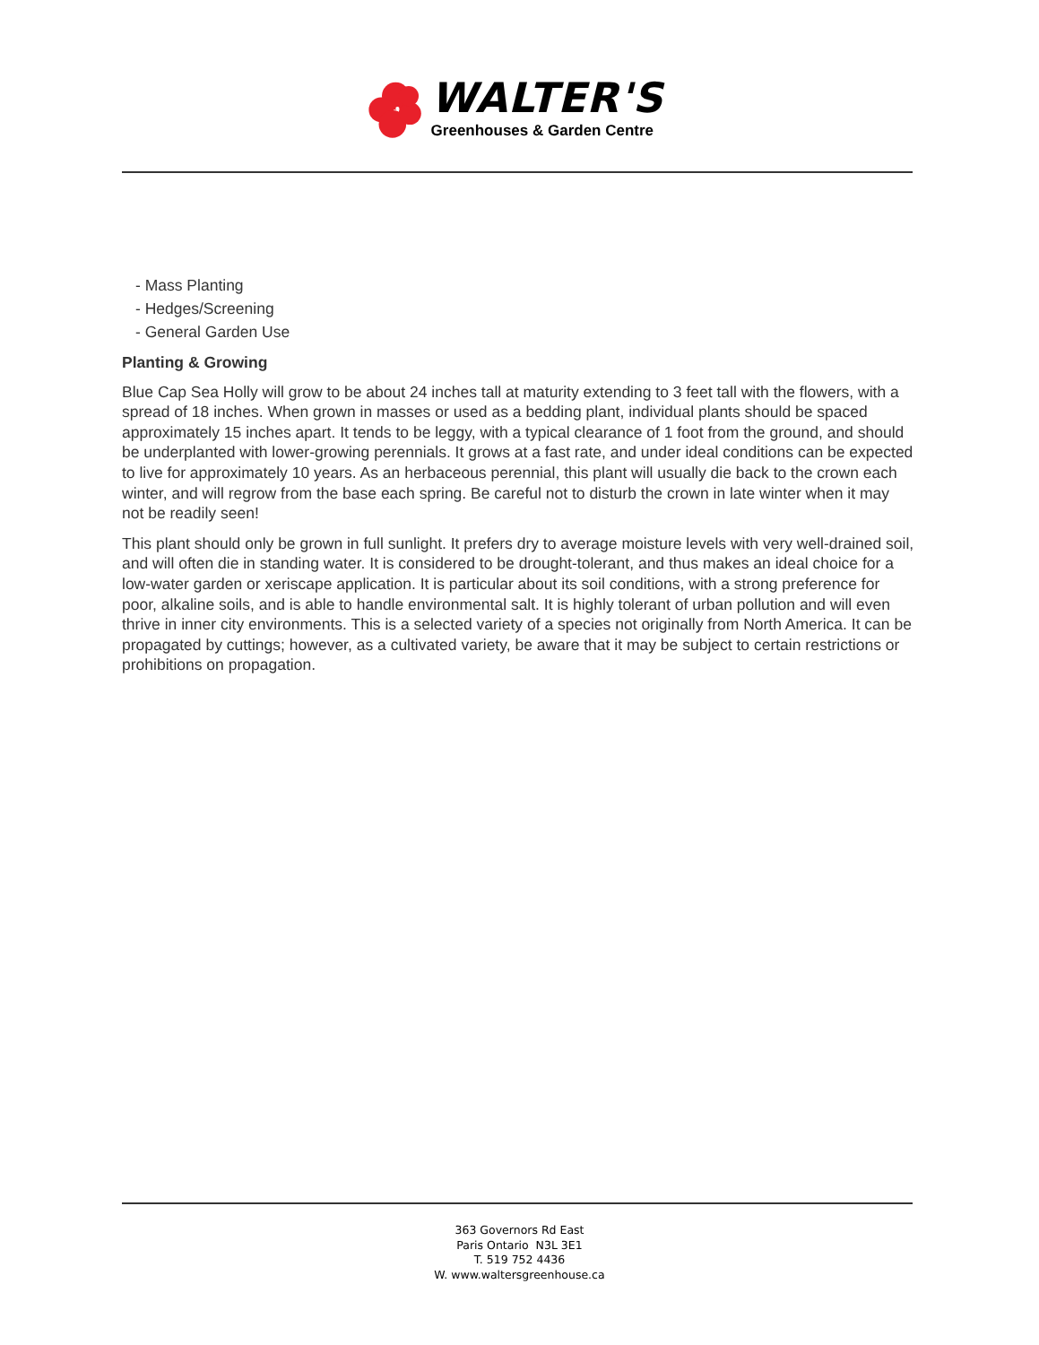WALTER'S
Greenhouses & Garden Centre
- Mass Planting
- Hedges/Screening
- General Garden Use
Planting & Growing
Blue Cap Sea Holly will grow to be about 24 inches tall at maturity extending to 3 feet tall with the flowers, with a spread of 18 inches. When grown in masses or used as a bedding plant, individual plants should be spaced approximately 15 inches apart. It tends to be leggy, with a typical clearance of 1 foot from the ground, and should be underplanted with lower-growing perennials. It grows at a fast rate, and under ideal conditions can be expected to live for approximately 10 years. As an herbaceous perennial, this plant will usually die back to the crown each winter, and will regrow from the base each spring. Be careful not to disturb the crown in late winter when it may not be readily seen!
This plant should only be grown in full sunlight. It prefers dry to average moisture levels with very well-drained soil, and will often die in standing water. It is considered to be drought-tolerant, and thus makes an ideal choice for a low-water garden or xeriscape application. It is particular about its soil conditions, with a strong preference for poor, alkaline soils, and is able to handle environmental salt. It is highly tolerant of urban pollution and will even thrive in inner city environments. This is a selected variety of a species not originally from North America. It can be propagated by cuttings; however, as a cultivated variety, be aware that it may be subject to certain restrictions or prohibitions on propagation.
363 Governors Rd East
Paris Ontario N3L 3E1
T. 519 752 4436
W. www.waltersgreenhouse.ca